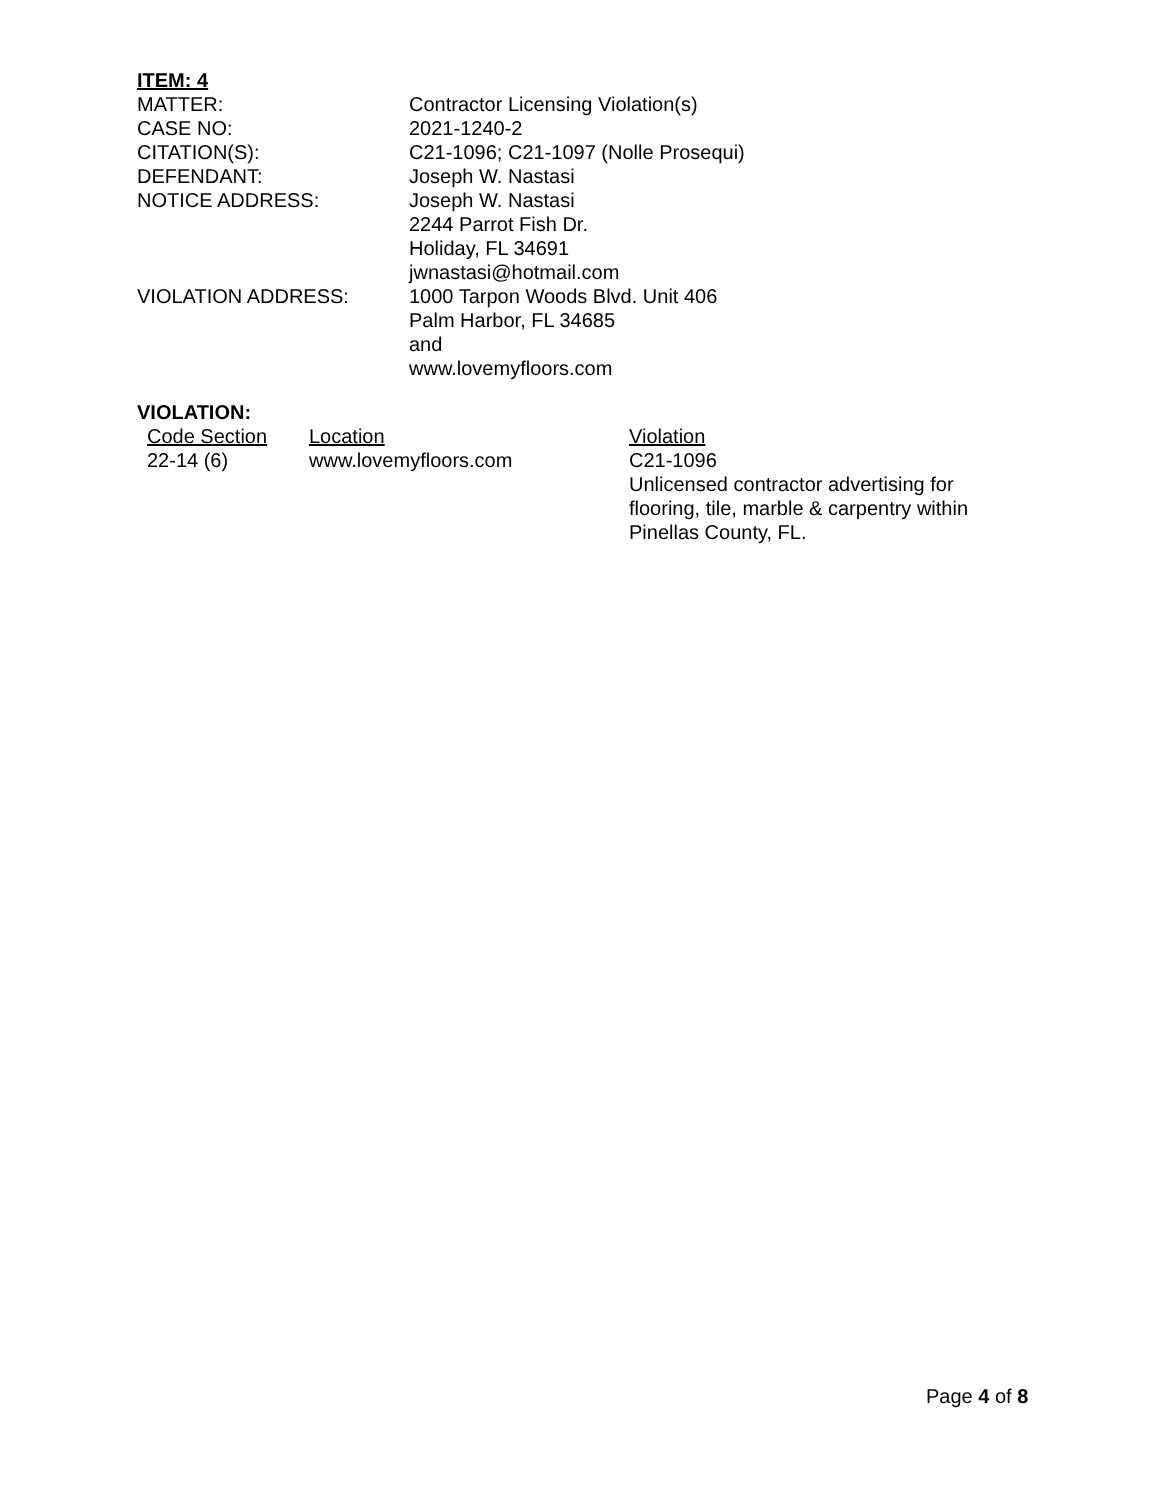ITEM: 4
| MATTER: | Contractor Licensing Violation(s) |
| CASE NO: | 2021-1240-2 |
| CITATION(S): | C21-1096; C21-1097 (Nolle Prosequi) |
| DEFENDANT: | Joseph W. Nastasi |
| NOTICE ADDRESS: | Joseph W. Nastasi 2244 Parrot Fish Dr. Holiday, FL 34691 jwnastasi@hotmail.com |
| VIOLATION ADDRESS: | 1000 Tarpon Woods Blvd. Unit 406 Palm Harbor, FL 34685 and www.lovemyfloors.com |
VIOLATION:
| Code Section | Location | Violation |
| --- | --- | --- |
| 22-14 (6) | www.lovemyfloors.com | C21-1096 Unlicensed contractor advertising for flooring, tile, marble & carpentry within Pinellas County, FL. |
Page 4 of 8